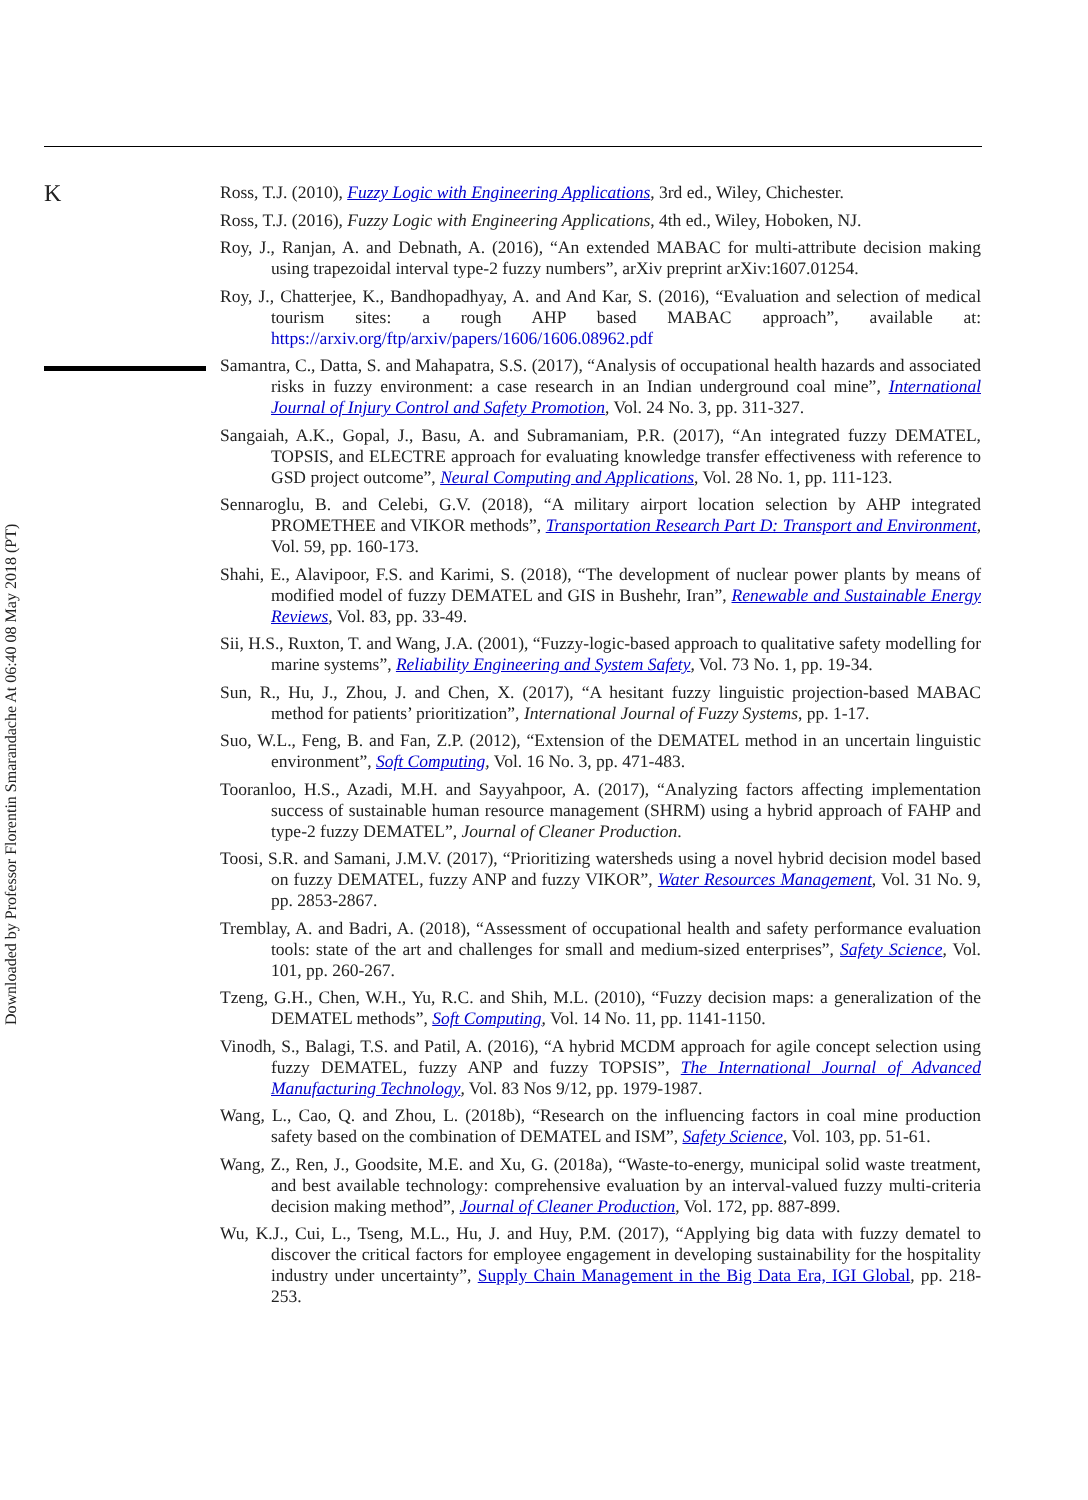K
Ross, T.J. (2010), Fuzzy Logic with Engineering Applications, 3rd ed., Wiley, Chichester.
Ross, T.J. (2016), Fuzzy Logic with Engineering Applications, 4th ed., Wiley, Hoboken, NJ.
Roy, J., Ranjan, A. and Debnath, A. (2016), “An extended MABAC for multi-attribute decision making using trapezoidal interval type-2 fuzzy numbers”, arXiv preprint arXiv:1607.01254.
Roy, J., Chatterjee, K., Bandhopadhyay, A. and And Kar, S. (2016), “Evaluation and selection of medical tourism sites: a rough AHP based MABAC approach”, available at: https://arxiv.org/ftp/arxiv/papers/1606/1606.08962.pdf
Samantra, C., Datta, S. and Mahapatra, S.S. (2017), “Analysis of occupational health hazards and associated risks in fuzzy environment: a case research in an Indian underground coal mine”, International Journal of Injury Control and Safety Promotion, Vol. 24 No. 3, pp. 311-327.
Sangaiah, A.K., Gopal, J., Basu, A. and Subramaniam, P.R. (2017), “An integrated fuzzy DEMATEL, TOPSIS, and ELECTRE approach for evaluating knowledge transfer effectiveness with reference to GSD project outcome”, Neural Computing and Applications, Vol. 28 No. 1, pp. 111-123.
Sennaroglu, B. and Celebi, G.V. (2018), “A military airport location selection by AHP integrated PROMETHEE and VIKOR methods”, Transportation Research Part D: Transport and Environment, Vol. 59, pp. 160-173.
Shahi, E., Alavipoor, F.S. and Karimi, S. (2018), “The development of nuclear power plants by means of modified model of fuzzy DEMATEL and GIS in Bushehr, Iran”, Renewable and Sustainable Energy Reviews, Vol. 83, pp. 33-49.
Sii, H.S., Ruxton, T. and Wang, J.A. (2001), “Fuzzy-logic-based approach to qualitative safety modelling for marine systems”, Reliability Engineering and System Safety, Vol. 73 No. 1, pp. 19-34.
Sun, R., Hu, J., Zhou, J. and Chen, X. (2017), “A hesitant fuzzy linguistic projection-based MABAC method for patients’ prioritization”, International Journal of Fuzzy Systems, pp. 1-17.
Suo, W.L., Feng, B. and Fan, Z.P. (2012), “Extension of the DEMATEL method in an uncertain linguistic environment”, Soft Computing, Vol. 16 No. 3, pp. 471-483.
Tooranloo, H.S., Azadi, M.H. and Sayyahpoor, A. (2017), “Analyzing factors affecting implementation success of sustainable human resource management (SHRM) using a hybrid approach of FAHP and type-2 fuzzy DEMATEL”, Journal of Cleaner Production.
Toosi, S.R. and Samani, J.M.V. (2017), “Prioritizing watersheds using a novel hybrid decision model based on fuzzy DEMATEL, fuzzy ANP and fuzzy VIKOR”, Water Resources Management, Vol. 31 No. 9, pp. 2853-2867.
Tremblay, A. and Badri, A. (2018), “Assessment of occupational health and safety performance evaluation tools: state of the art and challenges for small and medium-sized enterprises”, Safety Science, Vol. 101, pp. 260-267.
Tzeng, G.H., Chen, W.H., Yu, R.C. and Shih, M.L. (2010), “Fuzzy decision maps: a generalization of the DEMATEL methods”, Soft Computing, Vol. 14 No. 11, pp. 1141-1150.
Vinodh, S., Balagi, T.S. and Patil, A. (2016), “A hybrid MCDM approach for agile concept selection using fuzzy DEMATEL, fuzzy ANP and fuzzy TOPSIS”, The International Journal of Advanced Manufacturing Technology, Vol. 83 Nos 9/12, pp. 1979-1987.
Wang, L., Cao, Q. and Zhou, L. (2018b), “Research on the influencing factors in coal mine production safety based on the combination of DEMATEL and ISM”, Safety Science, Vol. 103, pp. 51-61.
Wang, Z., Ren, J., Goodsite, M.E. and Xu, G. (2018a), “Waste-to-energy, municipal solid waste treatment, and best available technology: comprehensive evaluation by an interval-valued fuzzy multi-criteria decision making method”, Journal of Cleaner Production, Vol. 172, pp. 887-899.
Wu, K.J., Cui, L., Tseng, M.L., Hu, J. and Huy, P.M. (2017), “Applying big data with fuzzy dematel to discover the critical factors for employee engagement in developing sustainability for the hospitality industry under uncertainty”, Supply Chain Management in the Big Data Era, IGI Global, pp. 218-253.
Downloaded by Professor Florentin Smarandache At 06:40 08 May 2018 (PT)